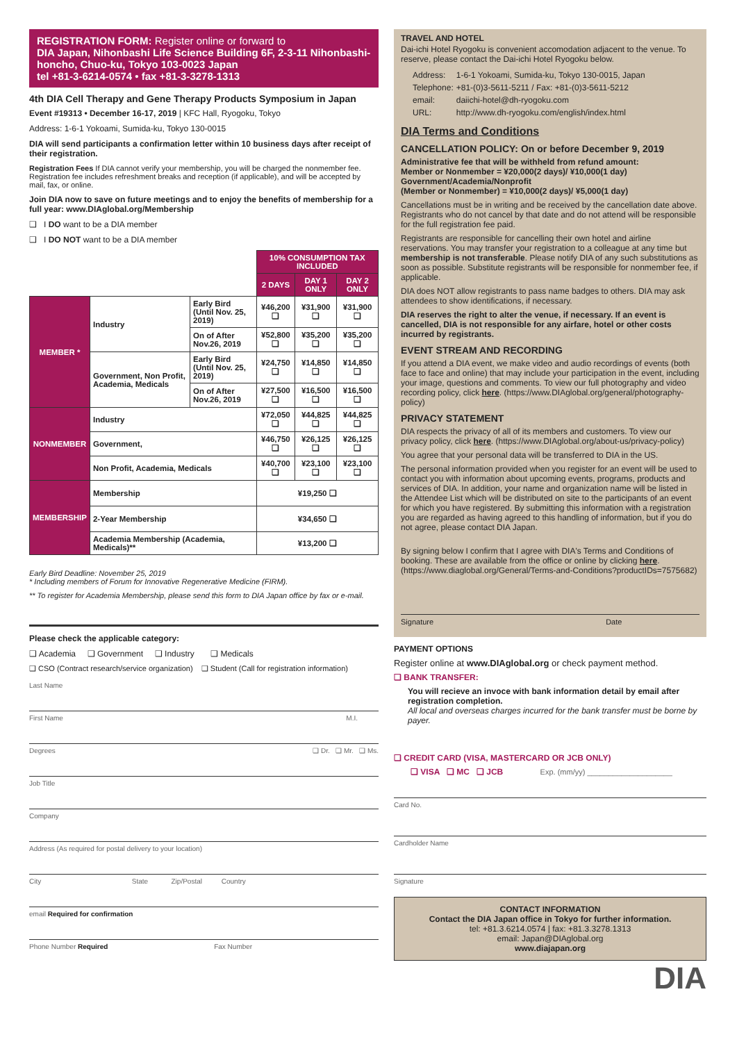REGISTRATION FORM: Register online or forward to
DIA Japan, Nihonbashi Life Science Building 6F, 2-3-11 Nihonbashi-honcho, Chuo-ku, Tokyo 103-0023 Japan
tel +81-3-6214-0574 • fax +81-3-3278-1313
4th DIA Cell Therapy and Gene Therapy Products Symposium in Japan
Event #19313 • December 16-17, 2019 | KFC Hall, Ryogoku, Tokyo
Address: 1-6-1 Yokoami, Sumida-ku, Tokyo 130-0015
DIA will send participants a confirmation letter within 10 business days after receipt of their registration.
Registration Fees If DIA cannot verify your membership, you will be charged the nonmember fee. Registration fee includes refreshment breaks and reception (if applicable), and will be accepted by mail, fax, or online.
Join DIA now to save on future meetings and to enjoy the benefits of membership for a full year: www.DIAglobal.org/Membership
❑ I DO want to be a DIA member
❑ I DO NOT want to be a DIA member
| | | | 10% CONSUMPTION TAX INCLUDED | | |
| | | | 2 DAYS | DAY 1 ONLY | DAY 2 ONLY |
| MEMBER * | Industry | Early Bird (Until Nov. 25, 2019) | ¥46,200 ❑ | ¥31,900 ❑ | ¥31,900 ❑ |
| | | On of After Nov.26, 2019 | ¥52,800 ❑ | ¥35,200 ❑ | ¥35,200 ❑ |
| | Government, Non Profit, Academia, Medicals | Early Bird (Until Nov. 25, 2019) | ¥24,750 ❑ | ¥14,850 ❑ | ¥14,850 ❑ |
| | | On of After Nov.26, 2019 | ¥27,500 ❑ | ¥16,500 ❑ | ¥16,500 ❑ |
| NONMEMBER | Industry | | ¥72,050 ❑ | ¥44,825 ❑ | ¥44,825 ❑ |
| | Government, | | ¥46,750 ❑ | ¥26,125 ❑ | ¥26,125 ❑ |
| | Non Profit, Academia, Medicals | | ¥40,700 ❑ | ¥23,100 ❑ | ¥23,100 ❑ |
| MEMBERSHIP | Membership | | ¥19,250 ❑ | | |
| | 2-Year Membership | | ¥34,650 ❑ | | |
| | Academia Membership (Academia, Medicals)** | | ¥13,200 ❑ | | |
Early Bird Deadline: November 25, 2019
* Including members of Forum for Innovative Regenerative Medicine (FIRM).
** To register for Academia Membership, please send this form to DIA Japan office by fax or e-mail.
Please check the applicable category:
❑ Academia ❑ Government ❑ Industry ❑ Medicals
❑ CSO (Contract research/service organization) ❑ Student (Call for registration information)
Last Name
First Name M.I.
Degrees ❑ Dr. ❑ Mr. ❑ Ms.
Job Title
Company
Address (As required for postal delivery to your location)
City State Zip/Postal Country
email Required for confirmation
Phone Number Required Fax Number
TRAVEL AND HOTEL
Dai-ichi Hotel Ryogoku is convenient accomodation adjacent to the venue. To reserve, please contact the Dai-ichi Hotel Ryogoku below.
| Address: | 1-6-1 Yokoami, Sumida-ku, Tokyo 130-0015, Japan |
| Telephone: | +81-(0)3-5611-5211 / Fax: +81-(0)3-5611-5212 |
| email: | daiichi-hotel@dh-ryogoku.com |
| URL: | http://www.dh-ryogoku.com/english/index.html |
DIA Terms and Conditions
CANCELLATION POLICY: On or before December 9, 2019
Administrative fee that will be withheld from refund amount:
Member or Nonmember = ¥20,000(2 days)/ ¥10,000(1 day)
Government/Academia/Nonprofit
(Member or Nonmember) = ¥10,000(2 days)/ ¥5,000(1 day)
Cancellations must be in writing and be received by the cancellation date above. Registrants who do not cancel by that date and do not attend will be responsible for the full registration fee paid.
Registrants are responsible for cancelling their own hotel and airline reservations. You may transfer your registration to a colleague at any time but membership is not transferable. Please notify DIA of any such substitutions as soon as possible. Substitute registrants will be responsible for nonmember fee, if applicable.
DIA does NOT allow registrants to pass name badges to others. DIA may ask attendees to show identifications, if necessary.
DIA reserves the right to alter the venue, if necessary. If an event is cancelled, DIA is not responsible for any airfare, hotel or other costs incurred by registrants.
EVENT STREAM AND RECORDING
If you attend a DIA event, we make video and audio recordings of events (both face to face and online) that may include your participation in the event, including your image, questions and comments. To view our full photography and video recording policy, click here. (https://www.DIAglobal.org/general/photography-policy)
PRIVACY STATEMENT
DIA respects the privacy of all of its members and customers. To view our privacy policy, click here. (https://www.DIAglobal.org/about-us/privacy-policy)
You agree that your personal data will be transferred to DIA in the US.
The personal information provided when you register for an event will be used to contact you with information about upcoming events, programs, products and services of DIA. In addition, your name and organization name will be listed in the Attendee List which will be distributed on site to the participants of an event for which you have registered. By submitting this information with a registration you are regarded as having agreed to this handling of information, but if you do not agree, please contact DIA Japan.
By signing below I confirm that I agree with DIA's Terms and Conditions of booking. These are available from the office or online by clicking here. (https://www.diaglobal.org/General/Terms-and-Conditions?productIDs=7575682)
Signature Date
PAYMENT OPTIONS
Register online at www.DIAglobal.org or check payment method.
❑ BANK TRANSFER:
You will recieve an invoce with bank information detail by email after registration completion.
All local and overseas charges incurred for the bank transfer must be borne by payer.
❑ CREDIT CARD (VISA, MASTERCARD OR JCB ONLY)
❑ VISA ❑ MC ❑ JCB Exp. (mm/yy) ____________________
Card No.
Cardholder Name
Signature
CONTACT INFORMATION
Contact the DIA Japan office in Tokyo for further information.
tel: +81.3.6214.0574 | fax: +81.3.3278.1313
email: Japan@DIAglobal.org
www.diajapan.org
DIA